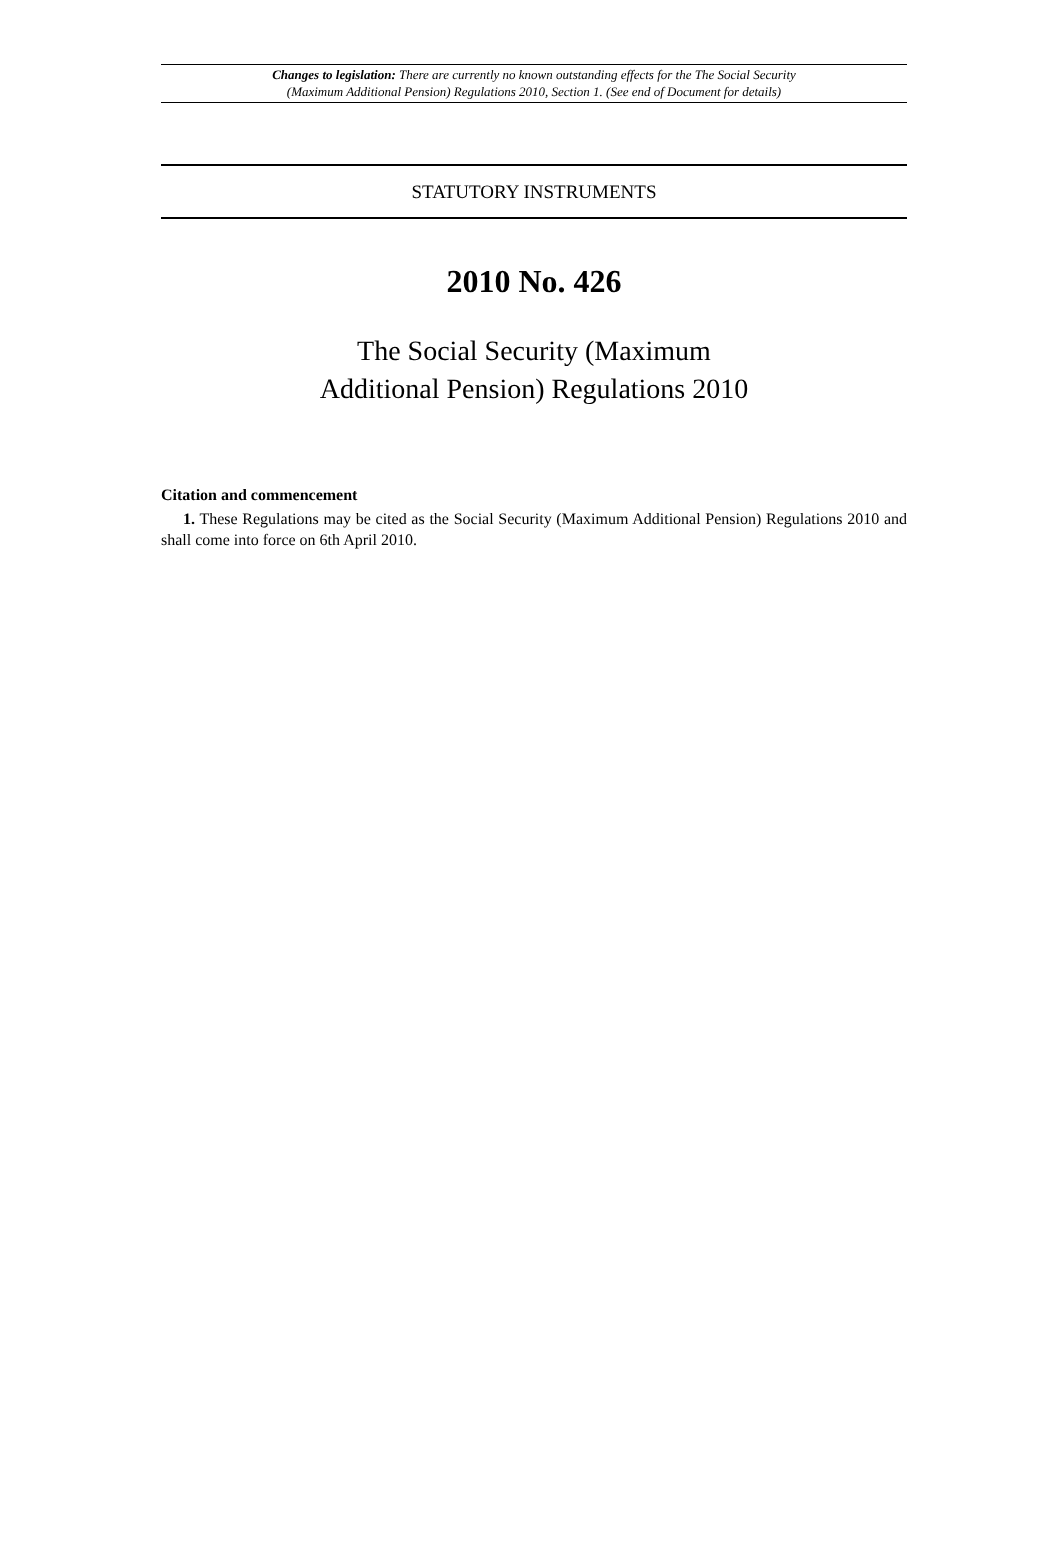Changes to legislation: There are currently no known outstanding effects for the The Social Security
(Maximum Additional Pension) Regulations 2010, Section 1. (See end of Document for details)
STATUTORY INSTRUMENTS
2010 No. 426
The Social Security (Maximum
Additional Pension) Regulations 2010
Citation and commencement
1. These Regulations may be cited as the Social Security (Maximum Additional Pension) Regulations 2010 and shall come into force on 6th April 2010.